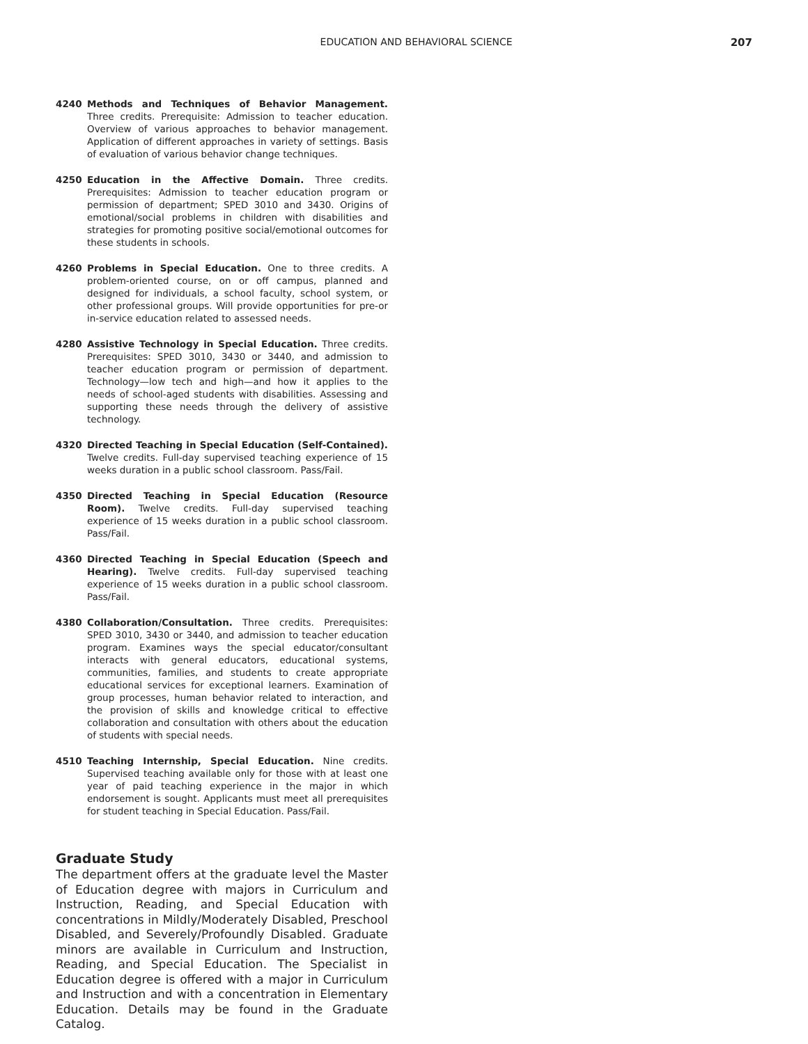EDUCATION AND BEHAVIORAL SCIENCE 207
4240 Methods and Techniques of Behavior Management. Three credits. Prerequisite: Admission to teacher education. Overview of various approaches to behavior management. Application of different approaches in variety of settings. Basis of evaluation of various behavior change techniques.
4250 Education in the Affective Domain. Three credits. Prerequisites: Admission to teacher education program or permission of department; SPED 3010 and 3430. Origins of emotional/social problems in children with disabilities and strategies for promoting positive social/emotional outcomes for these students in schools.
4260 Problems in Special Education. One to three credits. A problem-oriented course, on or off campus, planned and designed for individuals, a school faculty, school system, or other professional groups. Will provide opportunities for pre-or in-service education related to assessed needs.
4280 Assistive Technology in Special Education. Three credits. Prerequisites: SPED 3010, 3430 or 3440, and admission to teacher education program or permission of department. Technology—low tech and high—and how it applies to the needs of school-aged students with disabilities. Assessing and supporting these needs through the delivery of assistive technology.
4320 Directed Teaching in Special Education (Self-Contained). Twelve credits. Full-day supervised teaching experience of 15 weeks duration in a public school classroom. Pass/Fail.
4350 Directed Teaching in Special Education (Resource Room). Twelve credits. Full-day supervised teaching experience of 15 weeks duration in a public school classroom. Pass/Fail.
4360 Directed Teaching in Special Education (Speech and Hearing). Twelve credits. Full-day supervised teaching experience of 15 weeks duration in a public school classroom. Pass/Fail.
4380 Collaboration/Consultation. Three credits. Prerequisites: SPED 3010, 3430 or 3440, and admission to teacher education program. Examines ways the special educator/consultant interacts with general educators, educational systems, communities, families, and students to create appropriate educational services for exceptional learners. Examination of group processes, human behavior related to interaction, and the provision of skills and knowledge critical to effective collaboration and consultation with others about the education of students with special needs.
4510 Teaching Internship, Special Education. Nine credits. Supervised teaching available only for those with at least one year of paid teaching experience in the major in which endorsement is sought. Applicants must meet all prerequisites for student teaching in Special Education. Pass/Fail.
Graduate Study
The department offers at the graduate level the Master of Education degree with majors in Curriculum and Instruction, Reading, and Special Education with concentrations in Mildly/Moderately Disabled, Preschool Disabled, and Severely/Profoundly Disabled. Graduate minors are available in Curriculum and Instruction, Reading, and Special Education. The Specialist in Education degree is offered with a major in Curriculum and Instruction and with a concentration in Elementary Education. Details may be found in the Graduate Catalog.